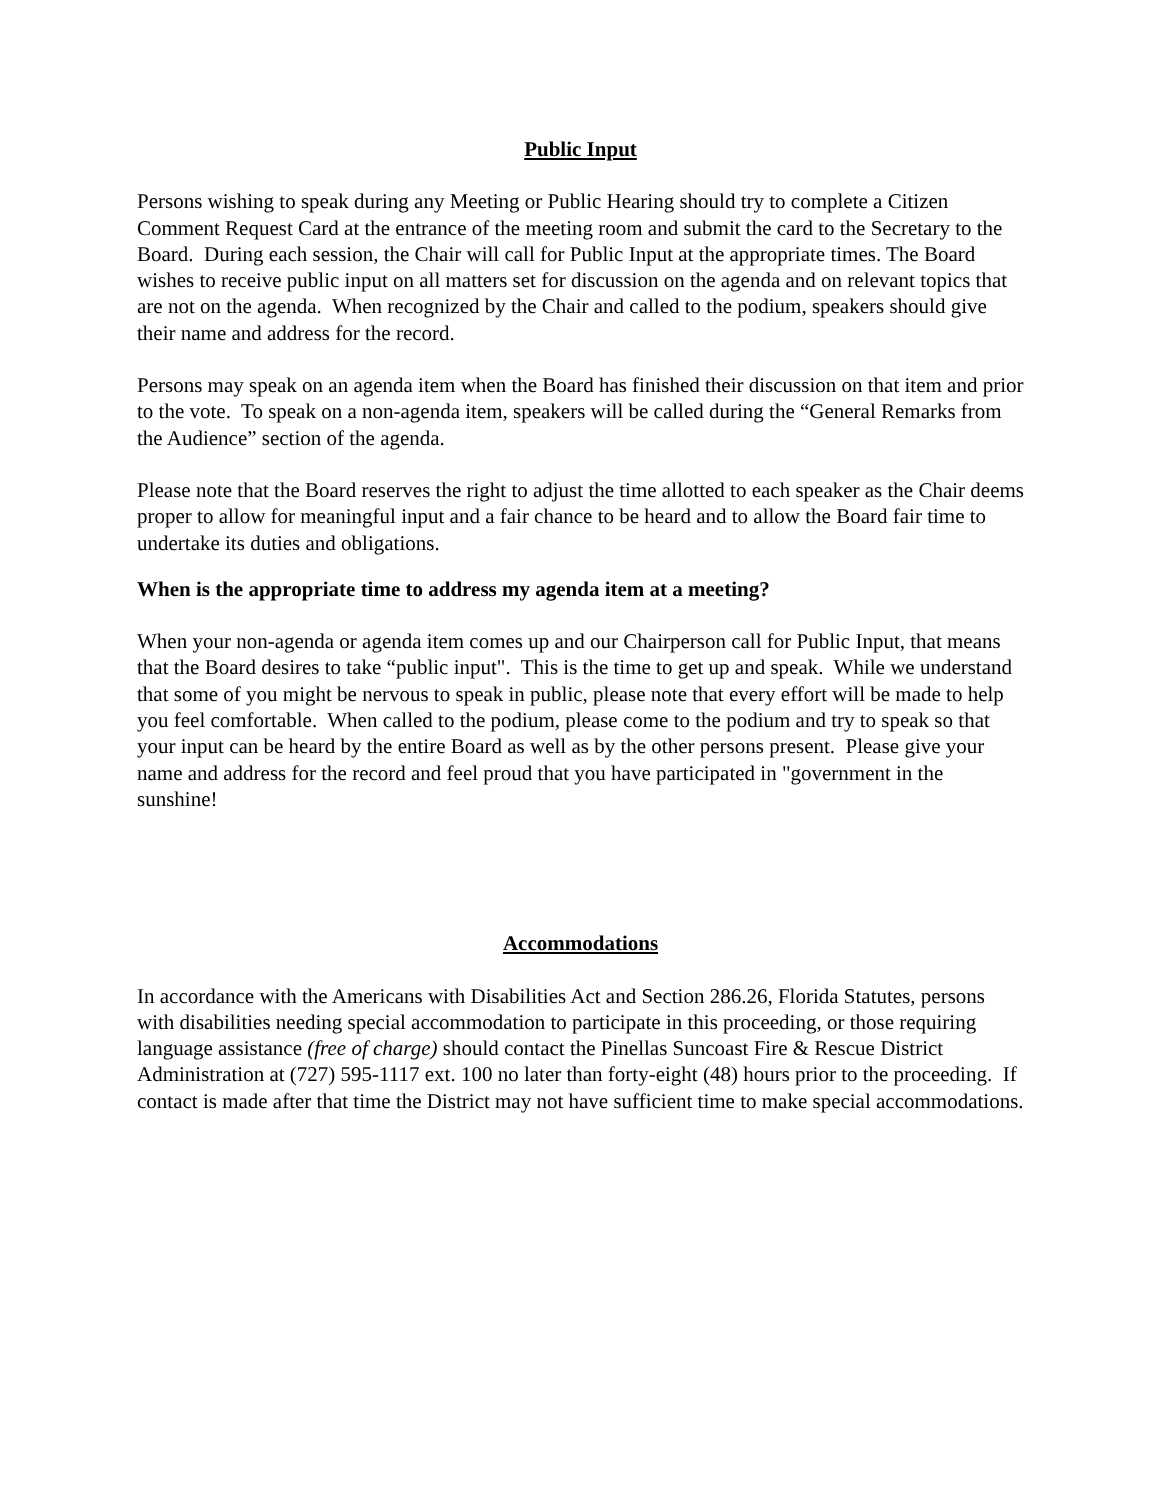Public Input
Persons wishing to speak during any Meeting or Public Hearing should try to complete a Citizen Comment Request Card at the entrance of the meeting room and submit the card to the Secretary to the Board. During each session, the Chair will call for Public Input at the appropriate times. The Board wishes to receive public input on all matters set for discussion on the agenda and on relevant topics that are not on the agenda. When recognized by the Chair and called to the podium, speakers should give their name and address for the record.
Persons may speak on an agenda item when the Board has finished their discussion on that item and prior to the vote. To speak on a non-agenda item, speakers will be called during the “General Remarks from the Audience” section of the agenda.
Please note that the Board reserves the right to adjust the time allotted to each speaker as the Chair deems proper to allow for meaningful input and a fair chance to be heard and to allow the Board fair time to undertake its duties and obligations.
When is the appropriate time to address my agenda item at a meeting?
When your non-agenda or agenda item comes up and our Chairperson call for Public Input, that means that the Board desires to take “public input". This is the time to get up and speak. While we understand that some of you might be nervous to speak in public, please note that every effort will be made to help you feel comfortable. When called to the podium, please come to the podium and try to speak so that your input can be heard by the entire Board as well as by the other persons present. Please give your name and address for the record and feel proud that you have participated in "government in the sunshine!
Accommodations
In accordance with the Americans with Disabilities Act and Section 286.26, Florida Statutes, persons with disabilities needing special accommodation to participate in this proceeding, or those requiring language assistance (free of charge) should contact the Pinellas Suncoast Fire & Rescue District Administration at (727) 595-1117 ext. 100 no later than forty-eight (48) hours prior to the proceeding. If contact is made after that time the District may not have sufficient time to make special accommodations.